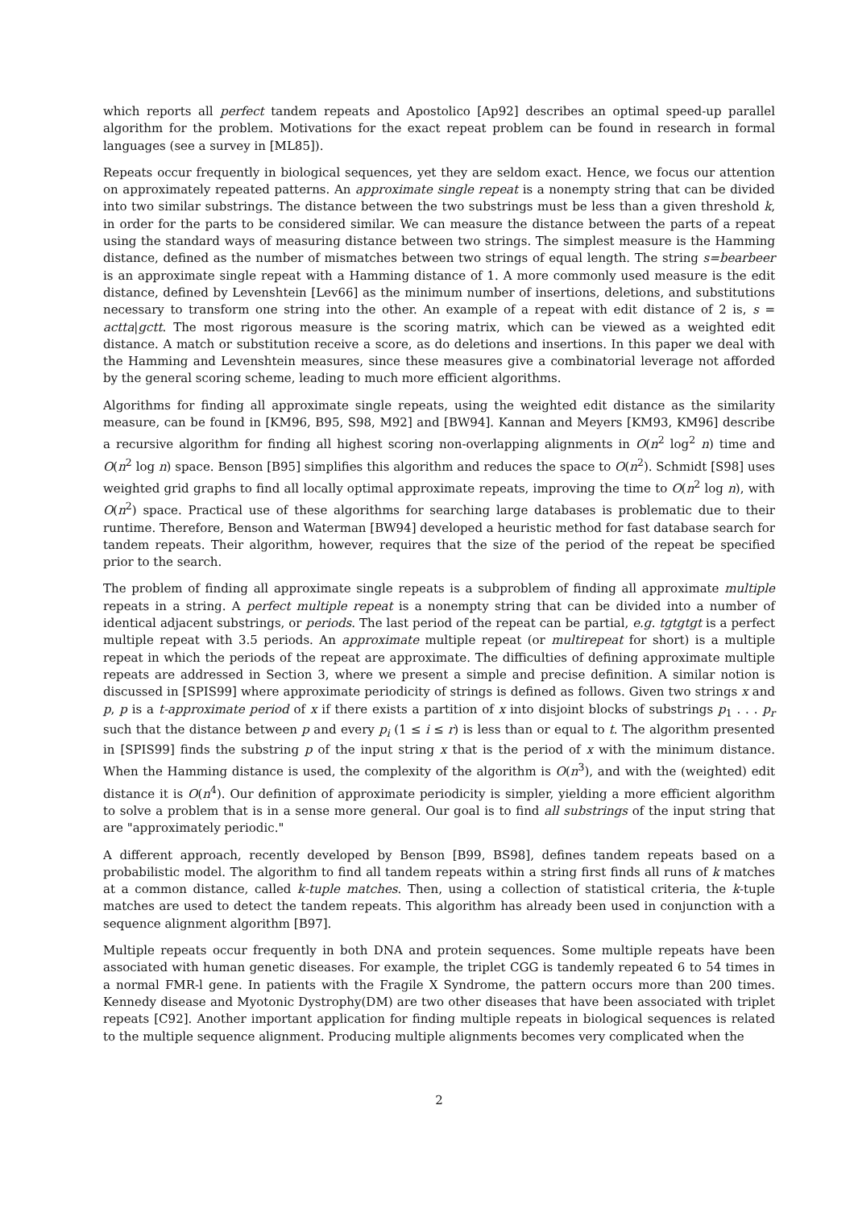which reports all perfect tandem repeats and Apostolico [Ap92] describes an optimal speed-up parallel algorithm for the problem. Motivations for the exact repeat problem can be found in research in formal languages (see a survey in [ML85]).
Repeats occur frequently in biological sequences, yet they are seldom exact. Hence, we focus our attention on approximately repeated patterns. An approximate single repeat is a nonempty string that can be divided into two similar substrings. The distance between the two substrings must be less than a given threshold k, in order for the parts to be considered similar. We can measure the distance between the parts of a repeat using the standard ways of measuring distance between two strings. The simplest measure is the Hamming distance, defined as the number of mismatches between two strings of equal length. The string s=bearbeer is an approximate single repeat with a Hamming distance of 1. A more commonly used measure is the edit distance, defined by Levenshtein [Lev66] as the minimum number of insertions, deletions, and substitutions necessary to transform one string into the other. An example of a repeat with edit distance of 2 is, s = actta|gctt. The most rigorous measure is the scoring matrix, which can be viewed as a weighted edit distance. A match or substitution receive a score, as do deletions and insertions. In this paper we deal with the Hamming and Levenshtein measures, since these measures give a combinatorial leverage not afforded by the general scoring scheme, leading to much more efficient algorithms.
Algorithms for finding all approximate single repeats, using the weighted edit distance as the similarity measure, can be found in [KM96, B95, S98, M92] and [BW94]. Kannan and Meyers [KM93, KM96] describe a recursive algorithm for finding all highest scoring non-overlapping alignments in O(n<sup>2</sup> log<sup>2</sup> n) time and O(n<sup>2</sup> log n) space. Benson [B95] simplifies this algorithm and reduces the space to O(n<sup>2</sup>). Schmidt [S98] uses weighted grid graphs to find all locally optimal approximate repeats, improving the time to O(n<sup>2</sup> log n), with O(n<sup>2</sup>) space. Practical use of these algorithms for searching large databases is problematic due to their runtime. Therefore, Benson and Waterman [BW94] developed a heuristic method for fast database search for tandem repeats. Their algorithm, however, requires that the size of the period of the repeat be specified prior to the search.
The problem of finding all approximate single repeats is a subproblem of finding all approximate multiple repeats in a string. A perfect multiple repeat is a nonempty string that can be divided into a number of identical adjacent substrings, or periods. The last period of the repeat can be partial, e.g. tgtgtgt is a perfect multiple repeat with 3.5 periods. An approximate multiple repeat (or multirepeat for short) is a multiple repeat in which the periods of the repeat are approximate. The difficulties of defining approximate multiple repeats are addressed in Section 3, where we present a simple and precise definition. A similar notion is discussed in [SPIS99] where approximate periodicity of strings is defined as follows. Given two strings x and p, p is a t-approximate period of x if there exists a partition of x into disjoint blocks of substrings p<sub>1</sub> . . . p<sub>r</sub> such that the distance between p and every p<sub>i</sub> (1 ≤ i ≤ r) is less than or equal to t. The algorithm presented in [SPIS99] finds the substring p of the input string x that is the period of x with the minimum distance. When the Hamming distance is used, the complexity of the algorithm is O(n<sup>3</sup>), and with the (weighted) edit distance it is O(n<sup>4</sup>). Our definition of approximate periodicity is simpler, yielding a more efficient algorithm to solve a problem that is in a sense more general. Our goal is to find all substrings of the input string that are "approximately periodic."
A different approach, recently developed by Benson [B99, BS98], defines tandem repeats based on a probabilistic model. The algorithm to find all tandem repeats within a string first finds all runs of k matches at a common distance, called k-tuple matches. Then, using a collection of statistical criteria, the k-tuple matches are used to detect the tandem repeats. This algorithm has already been used in conjunction with a sequence alignment algorithm [B97].
Multiple repeats occur frequently in both DNA and protein sequences. Some multiple repeats have been associated with human genetic diseases. For example, the triplet CGG is tandemly repeated 6 to 54 times in a normal FMR-l gene. In patients with the Fragile X Syndrome, the pattern occurs more than 200 times. Kennedy disease and Myotonic Dystrophy(DM) are two other diseases that have been associated with triplet repeats [C92]. Another important application for finding multiple repeats in biological sequences is related to the multiple sequence alignment. Producing multiple alignments becomes very complicated when the
2